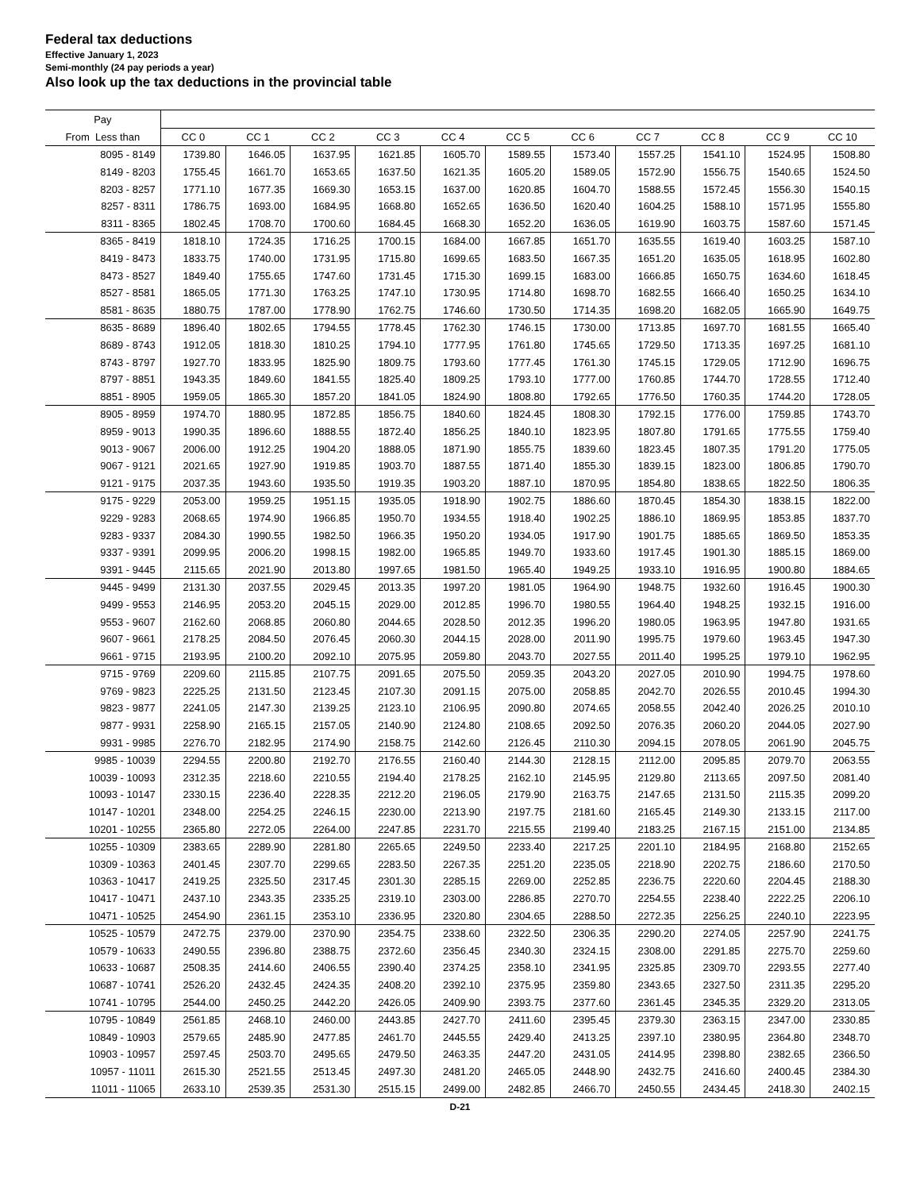Federal tax deductions
Effective January 1, 2023
Semi-monthly (24 pay periods a year)
Also look up the tax deductions in the provincial table
| Pay | | | | | | | | | | | |
| --- | --- | --- | --- | --- | --- | --- | --- | --- | --- | --- | --- |
| From Less than | CC 0 | CC 1 | CC 2 | CC 3 | CC 4 | CC 5 | CC 6 | CC 7 | CC 8 | CC 9 | CC 10 |
| 8095 - 8149 | 1739.80 | 1646.05 | 1637.95 | 1621.85 | 1605.70 | 1589.55 | 1573.40 | 1557.25 | 1541.10 | 1524.95 | 1508.80 |
| 8149 - 8203 | 1755.45 | 1661.70 | 1653.65 | 1637.50 | 1621.35 | 1605.20 | 1589.05 | 1572.90 | 1556.75 | 1540.65 | 1524.50 |
| 8203 - 8257 | 1771.10 | 1677.35 | 1669.30 | 1653.15 | 1637.00 | 1620.85 | 1604.70 | 1588.55 | 1572.45 | 1556.30 | 1540.15 |
| 8257 - 8311 | 1786.75 | 1693.00 | 1684.95 | 1668.80 | 1652.65 | 1636.50 | 1620.40 | 1604.25 | 1588.10 | 1571.95 | 1555.80 |
| 8311 - 8365 | 1802.45 | 1708.70 | 1700.60 | 1684.45 | 1668.30 | 1652.20 | 1636.05 | 1619.90 | 1603.75 | 1587.60 | 1571.45 |
| 8365 - 8419 | 1818.10 | 1724.35 | 1716.25 | 1700.15 | 1684.00 | 1667.85 | 1651.70 | 1635.55 | 1619.40 | 1603.25 | 1587.10 |
| 8419 - 8473 | 1833.75 | 1740.00 | 1731.95 | 1715.80 | 1699.65 | 1683.50 | 1667.35 | 1651.20 | 1635.05 | 1618.95 | 1602.80 |
| 8473 - 8527 | 1849.40 | 1755.65 | 1747.60 | 1731.45 | 1715.30 | 1699.15 | 1683.00 | 1666.85 | 1650.75 | 1634.60 | 1618.45 |
| 8527 - 8581 | 1865.05 | 1771.30 | 1763.25 | 1747.10 | 1730.95 | 1714.80 | 1698.70 | 1682.55 | 1666.40 | 1650.25 | 1634.10 |
| 8581 - 8635 | 1880.75 | 1787.00 | 1778.90 | 1762.75 | 1746.60 | 1730.50 | 1714.35 | 1698.20 | 1682.05 | 1665.90 | 1649.75 |
| 8635 - 8689 | 1896.40 | 1802.65 | 1794.55 | 1778.45 | 1762.30 | 1746.15 | 1730.00 | 1713.85 | 1697.70 | 1681.55 | 1665.40 |
| 8689 - 8743 | 1912.05 | 1818.30 | 1810.25 | 1794.10 | 1777.95 | 1761.80 | 1745.65 | 1729.50 | 1713.35 | 1697.25 | 1681.10 |
| 8743 - 8797 | 1927.70 | 1833.95 | 1825.90 | 1809.75 | 1793.60 | 1777.45 | 1761.30 | 1745.15 | 1729.05 | 1712.90 | 1696.75 |
| 8797 - 8851 | 1943.35 | 1849.60 | 1841.55 | 1825.40 | 1809.25 | 1793.10 | 1777.00 | 1760.85 | 1744.70 | 1728.55 | 1712.40 |
| 8851 - 8905 | 1959.05 | 1865.30 | 1857.20 | 1841.05 | 1824.90 | 1808.80 | 1792.65 | 1776.50 | 1760.35 | 1744.20 | 1728.05 |
| 8905 - 8959 | 1974.70 | 1880.95 | 1872.85 | 1856.75 | 1840.60 | 1824.45 | 1808.30 | 1792.15 | 1776.00 | 1759.85 | 1743.70 |
| 8959 - 9013 | 1990.35 | 1896.60 | 1888.55 | 1872.40 | 1856.25 | 1840.10 | 1823.95 | 1807.80 | 1791.65 | 1775.55 | 1759.40 |
| 9013 - 9067 | 2006.00 | 1912.25 | 1904.20 | 1888.05 | 1871.90 | 1855.75 | 1839.60 | 1823.45 | 1807.35 | 1791.20 | 1775.05 |
| 9067 - 9121 | 2021.65 | 1927.90 | 1919.85 | 1903.70 | 1887.55 | 1871.40 | 1855.30 | 1839.15 | 1823.00 | 1806.85 | 1790.70 |
| 9121 - 9175 | 2037.35 | 1943.60 | 1935.50 | 1919.35 | 1903.20 | 1887.10 | 1870.95 | 1854.80 | 1838.65 | 1822.50 | 1806.35 |
| 9175 - 9229 | 2053.00 | 1959.25 | 1951.15 | 1935.05 | 1918.90 | 1902.75 | 1886.60 | 1870.45 | 1854.30 | 1838.15 | 1822.00 |
| 9229 - 9283 | 2068.65 | 1974.90 | 1966.85 | 1950.70 | 1934.55 | 1918.40 | 1902.25 | 1886.10 | 1869.95 | 1853.85 | 1837.70 |
| 9283 - 9337 | 2084.30 | 1990.55 | 1982.50 | 1966.35 | 1950.20 | 1934.05 | 1917.90 | 1901.75 | 1885.65 | 1869.50 | 1853.35 |
| 9337 - 9391 | 2099.95 | 2006.20 | 1998.15 | 1982.00 | 1965.85 | 1949.70 | 1933.60 | 1917.45 | 1901.30 | 1885.15 | 1869.00 |
| 9391 - 9445 | 2115.65 | 2021.90 | 2013.80 | 1997.65 | 1981.50 | 1965.40 | 1949.25 | 1933.10 | 1916.95 | 1900.80 | 1884.65 |
| 9445 - 9499 | 2131.30 | 2037.55 | 2029.45 | 2013.35 | 1997.20 | 1981.05 | 1964.90 | 1948.75 | 1932.60 | 1916.45 | 1900.30 |
| 9499 - 9553 | 2146.95 | 2053.20 | 2045.15 | 2029.00 | 2012.85 | 1996.70 | 1980.55 | 1964.40 | 1948.25 | 1932.15 | 1916.00 |
| 9553 - 9607 | 2162.60 | 2068.85 | 2060.80 | 2044.65 | 2028.50 | 2012.35 | 1996.20 | 1980.05 | 1963.95 | 1947.80 | 1931.65 |
| 9607 - 9661 | 2178.25 | 2084.50 | 2076.45 | 2060.30 | 2044.15 | 2028.00 | 2011.90 | 1995.75 | 1979.60 | 1963.45 | 1947.30 |
| 9661 - 9715 | 2193.95 | 2100.20 | 2092.10 | 2075.95 | 2059.80 | 2043.70 | 2027.55 | 2011.40 | 1995.25 | 1979.10 | 1962.95 |
| 9715 - 9769 | 2209.60 | 2115.85 | 2107.75 | 2091.65 | 2075.50 | 2059.35 | 2043.20 | 2027.05 | 2010.90 | 1994.75 | 1978.60 |
| 9769 - 9823 | 2225.25 | 2131.50 | 2123.45 | 2107.30 | 2091.15 | 2075.00 | 2058.85 | 2042.70 | 2026.55 | 2010.45 | 1994.30 |
| 9823 - 9877 | 2241.05 | 2147.30 | 2139.25 | 2123.10 | 2106.95 | 2090.80 | 2074.65 | 2058.55 | 2042.40 | 2026.25 | 2010.10 |
| 9877 - 9931 | 2258.90 | 2165.15 | 2157.05 | 2140.90 | 2124.80 | 2108.65 | 2092.50 | 2076.35 | 2060.20 | 2044.05 | 2027.90 |
| 9931 - 9985 | 2276.70 | 2182.95 | 2174.90 | 2158.75 | 2142.60 | 2126.45 | 2110.30 | 2094.15 | 2078.05 | 2061.90 | 2045.75 |
| 9985 - 10039 | 2294.55 | 2200.80 | 2192.70 | 2176.55 | 2160.40 | 2144.30 | 2128.15 | 2112.00 | 2095.85 | 2079.70 | 2063.55 |
| 10039 - 10093 | 2312.35 | 2218.60 | 2210.55 | 2194.40 | 2178.25 | 2162.10 | 2145.95 | 2129.80 | 2113.65 | 2097.50 | 2081.40 |
| 10093 - 10147 | 2330.15 | 2236.40 | 2228.35 | 2212.20 | 2196.05 | 2179.90 | 2163.75 | 2147.65 | 2131.50 | 2115.35 | 2099.20 |
| 10147 - 10201 | 2348.00 | 2254.25 | 2246.15 | 2230.00 | 2213.90 | 2197.75 | 2181.60 | 2165.45 | 2149.30 | 2133.15 | 2117.00 |
| 10201 - 10255 | 2365.80 | 2272.05 | 2264.00 | 2247.85 | 2231.70 | 2215.55 | 2199.40 | 2183.25 | 2167.15 | 2151.00 | 2134.85 |
| 10255 - 10309 | 2383.65 | 2289.90 | 2281.80 | 2265.65 | 2249.50 | 2233.40 | 2217.25 | 2201.10 | 2184.95 | 2168.80 | 2152.65 |
| 10309 - 10363 | 2401.45 | 2307.70 | 2299.65 | 2283.50 | 2267.35 | 2251.20 | 2235.05 | 2218.90 | 2202.75 | 2186.60 | 2170.50 |
| 10363 - 10417 | 2419.25 | 2325.50 | 2317.45 | 2301.30 | 2285.15 | 2269.00 | 2252.85 | 2236.75 | 2220.60 | 2204.45 | 2188.30 |
| 10417 - 10471 | 2437.10 | 2343.35 | 2335.25 | 2319.10 | 2303.00 | 2286.85 | 2270.70 | 2254.55 | 2238.40 | 2222.25 | 2206.10 |
| 10471 - 10525 | 2454.90 | 2361.15 | 2353.10 | 2336.95 | 2320.80 | 2304.65 | 2288.50 | 2272.35 | 2256.25 | 2240.10 | 2223.95 |
| 10525 - 10579 | 2472.75 | 2379.00 | 2370.90 | 2354.75 | 2338.60 | 2322.50 | 2306.35 | 2290.20 | 2274.05 | 2257.90 | 2241.75 |
| 10579 - 10633 | 2490.55 | 2396.80 | 2388.75 | 2372.60 | 2356.45 | 2340.30 | 2324.15 | 2308.00 | 2291.85 | 2275.70 | 2259.60 |
| 10633 - 10687 | 2508.35 | 2414.60 | 2406.55 | 2390.40 | 2374.25 | 2358.10 | 2341.95 | 2325.85 | 2309.70 | 2293.55 | 2277.40 |
| 10687 - 10741 | 2526.20 | 2432.45 | 2424.35 | 2408.20 | 2392.10 | 2375.95 | 2359.80 | 2343.65 | 2327.50 | 2311.35 | 2295.20 |
| 10741 - 10795 | 2544.00 | 2450.25 | 2442.20 | 2426.05 | 2409.90 | 2393.75 | 2377.60 | 2361.45 | 2345.35 | 2329.20 | 2313.05 |
| 10795 - 10849 | 2561.85 | 2468.10 | 2460.00 | 2443.85 | 2427.70 | 2411.60 | 2395.45 | 2379.30 | 2363.15 | 2347.00 | 2330.85 |
| 10849 - 10903 | 2579.65 | 2485.90 | 2477.85 | 2461.70 | 2445.55 | 2429.40 | 2413.25 | 2397.10 | 2380.95 | 2364.80 | 2348.70 |
| 10903 - 10957 | 2597.45 | 2503.70 | 2495.65 | 2479.50 | 2463.35 | 2447.20 | 2431.05 | 2414.95 | 2398.80 | 2382.65 | 2366.50 |
| 10957 - 11011 | 2615.30 | 2521.55 | 2513.45 | 2497.30 | 2481.20 | 2465.05 | 2448.90 | 2432.75 | 2416.60 | 2400.45 | 2384.30 |
| 11011 - 11065 | 2633.10 | 2539.35 | 2531.30 | 2515.15 | 2499.00 | 2482.85 | 2466.70 | 2450.55 | 2434.45 | 2418.30 | 2402.15 |
D-21